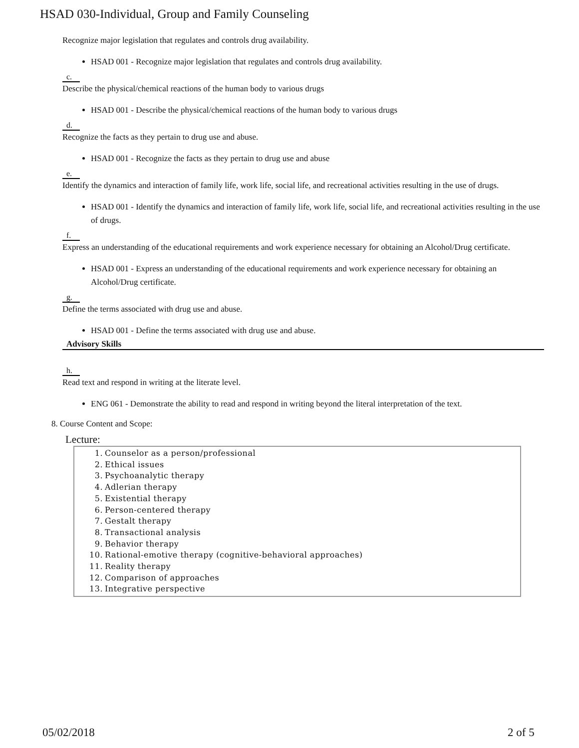HSAD 030-Individual, Group and Family Counseling
Recognize major legislation that regulates and controls drug availability.
HSAD 001 - Recognize major legislation that regulates and controls drug availability.
c.
Describe the physical/chemical reactions of the human body to various drugs
HSAD 001 - Describe the physical/chemical reactions of the human body to various drugs
d.
Recognize the facts as they pertain to drug use and abuse.
HSAD 001 - Recognize the facts as they pertain to drug use and abuse
e.
Identify the dynamics and interaction of family life, work life, social life, and recreational activities resulting in the use of drugs.
HSAD 001 - Identify the dynamics and interaction of family life, work life, social life, and recreational activities resulting in the use of drugs.
f.
Express an understanding of the educational requirements and work experience necessary for obtaining an Alcohol/Drug certificate.
HSAD 001 - Express an understanding of the educational requirements and work experience necessary for obtaining an Alcohol/Drug certificate.
g.
Define the terms associated with drug use and abuse.
HSAD 001 - Define the terms associated with drug use and abuse.
Advisory Skills
h.
Read text and respond in writing at the literate level.
ENG 061 - Demonstrate the ability to read and respond in writing beyond the literal interpretation of the text.
8. Course Content and Scope:
Lecture:
1. Counselor as a person/professional
2. Ethical issues
3. Psychoanalytic therapy
4. Adlerian therapy
5. Existential therapy
6. Person-centered therapy
7. Gestalt therapy
8. Transactional analysis
9. Behavior therapy
10. Rational-emotive therapy (cognitive-behavioral approaches)
11. Reality therapy
12. Comparison of approaches
13. Integrative perspective
05/02/2018 2 of 5